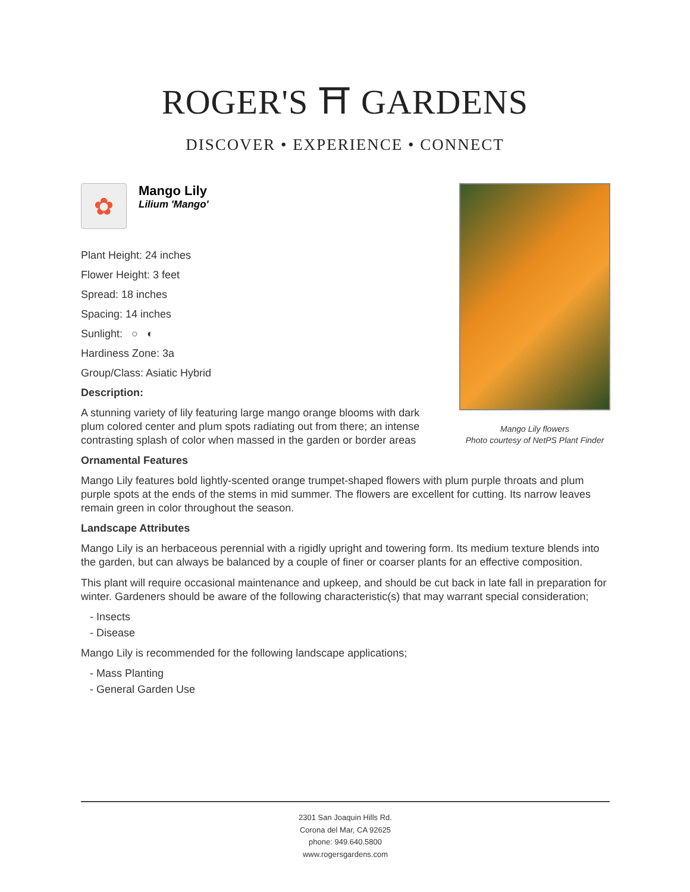ROGER'S ⛩ GARDENS
DISCOVER • EXPERIENCE • CONNECT
Mango Lily flowers
Photo courtesy of NetPS Plant Finder
✿
Mango Lily
Lilium 'Mango'
Plant Height: 24 inches
Flower Height: 3 feet
Spread: 18 inches
Spacing: 14 inches
Sunlight: ○ ◐
Hardiness Zone: 3a
Group/Class: Asiatic Hybrid
Description:
A stunning variety of lily featuring large mango orange blooms with dark plum colored center and plum spots radiating out from there; an intense contrasting splash of color when massed in the garden or border areas
Ornamental Features
Mango Lily features bold lightly-scented orange trumpet-shaped flowers with plum purple throats and plum purple spots at the ends of the stems in mid summer. The flowers are excellent for cutting. Its narrow leaves remain green in color throughout the season.
Landscape Attributes
Mango Lily is an herbaceous perennial with a rigidly upright and towering form. Its medium texture blends into the garden, but can always be balanced by a couple of finer or coarser plants for an effective composition.
This plant will require occasional maintenance and upkeep, and should be cut back in late fall in preparation for winter. Gardeners should be aware of the following characteristic(s) that may warrant special consideration;
- Insects
- Disease
Mango Lily is recommended for the following landscape applications;
- Mass Planting
- General Garden Use
2301 San Joaquin Hills Rd.
Corona del Mar, CA 92625
phone: 949.640.5800
www.rogersgardens.com